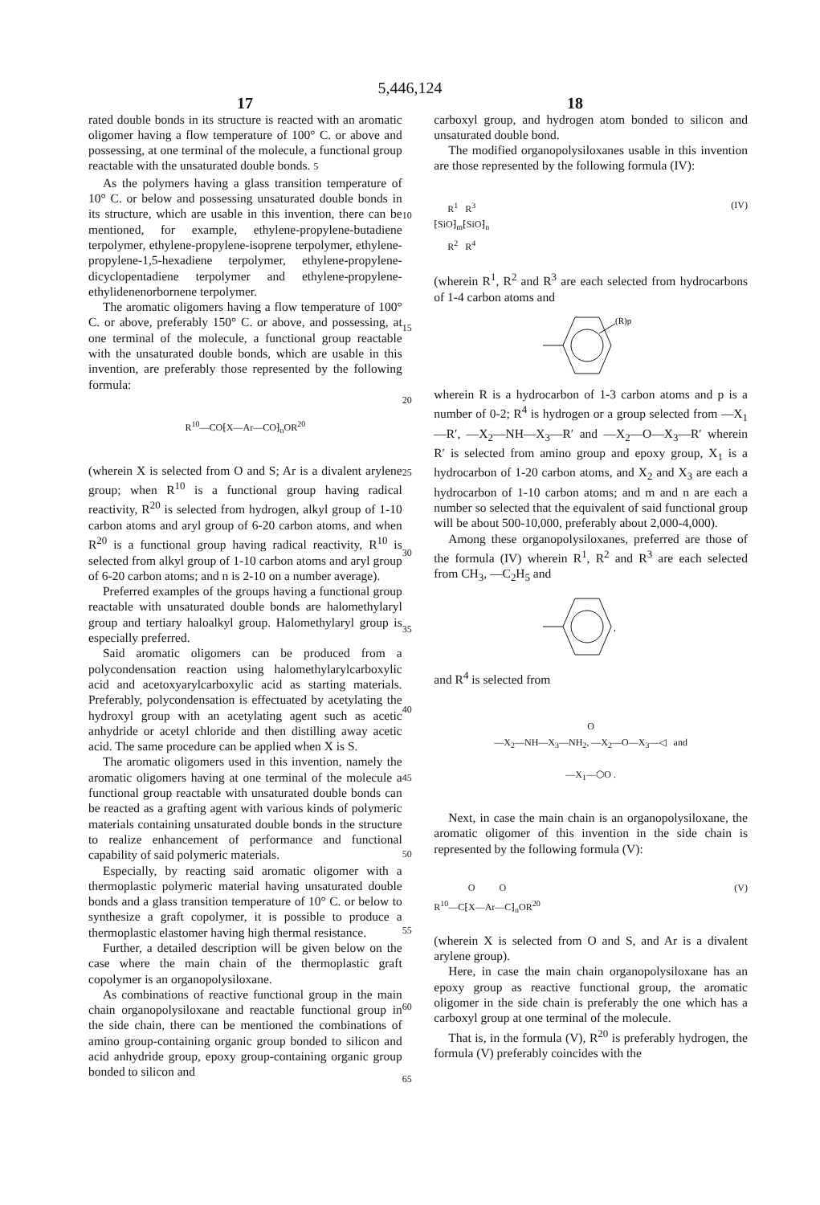5,446,124
17 18
rated double bonds in its structure is reacted with an aromatic oligomer having a flow temperature of 100° C. or above and possessing, at one terminal of the molecule, a functional group reactable with the unsaturated double bonds. 5
As the polymers having a glass transition temperature of 10° C. or below and possessing unsaturated double bonds in its structure, which are usable in this invention, there can be mentioned, for example, ethylene-propylene-butadiene terpolymer, ethylene-propylene-isoprene terpolymer, ethylene-propylene-1,5-hexadiene terpolymer, ethylene-propylene-dicyclopentadiene terpolymer and ethylene-propylene-ethylidenenorbornene terpolymer.
The aromatic oligomers having a flow temperature of 100° C. or above, preferably 150° C. or above, and possessing, at one terminal of the molecule, a functional group reactable with the unsaturated double bonds, which are usable in this invention, are preferably those represented by the following formula:
R<sup>10</sup>—CO⁅X—Ar—CO⁆<sub>n</sub>OR<sup>20</sup>
(wherein X is selected from O and S; Ar is a divalent arylene group; when R<sup>10</sup> is a functional group having radical reactivity, R<sup>20</sup> is selected from hydrogen, alkyl group of 1-10 carbon atoms and aryl group of 6-20 carbon atoms, and when R<sup>20</sup> is a functional group having radical reactivity, R<sup>10</sup> is selected from alkyl group of 1-10 carbon atoms and aryl group of 6-20 carbon atoms; and n is 2-10 on a number average).
Preferred examples of the groups having a functional group reactable with unsaturated double bonds are halomethylaryl group and tertiary haloalkyl group. Halomethylaryl group is especially preferred.
Said aromatic oligomers can be produced from a polycondensation reaction using halomethylarylcarboxylic acid and acetoxyarylcarboxylic acid as starting materials. Preferably, polycondensation is effectuated by acetylating the hydroxyl group with an acetylating agent such as acetic anhydride or acetyl chloride and then distilling away acetic acid. The same procedure can be applied when X is S.
The aromatic oligomers used in this invention, namely the aromatic oligomers having at one terminal of the molecule a functional group reactable with unsaturated double bonds can be reacted as a grafting agent with various kinds of polymeric materials containing unsaturated double bonds in the structure to realize enhancement of performance and functional capability of said polymeric materials.
Especially, by reacting said aromatic oligomer with a thermoplastic polymeric material having unsaturated double bonds and a glass transition temperature of 10° C. or below to synthesize a graft copolymer, it is possible to produce a thermoplastic elastomer having high thermal resistance.
Further, a detailed description will be given below on the case where the main chain of the thermoplastic graft copolymer is an organopolysiloxane.
As combinations of reactive functional group in the main chain organopolysiloxane and reactable functional group in the side chain, there can be mentioned the combinations of amino group-containing organic group bonded to silicon and acid anhydride group, epoxy group-containing organic group bonded to silicon and
10
15
20
25
30
35
40
45
50
55
60
65
carboxyl group, and hydrogen atom bonded to silicon and unsaturated double bond.
The modified organopolysiloxanes usable in this invention are those represented by the following formula (IV):
R<sup>1</sup> R<sup>3</sup>
⁅SiO⁆<sub>m</sub>⁅SiO⁆<sub>n</sub>
R<sup>2</sup> R<sup>4</sup> (IV)
(wherein R<sup>1</sup>, R<sup>2</sup> and R<sup>3</sup> are each selected from hydrocarbons of 1-4 carbon atoms and
(R)p
wherein R is a hydrocarbon of 1-3 carbon atoms and p is a number of 0-2; R<sup>4</sup> is hydrogen or a group selected from —X<sub>1</sub>—R′, —X<sub>2</sub>—NH—X<sub>3</sub>—R′ and —X<sub>2</sub>—O—X<sub>3</sub>—R′ wherein R′ is selected from amino group and epoxy group, X<sub>1</sub> is a hydrocarbon of 1-20 carbon atoms, and X<sub>2</sub> and X<sub>3</sub> are each a hydrocarbon of 1-10 carbon atoms; and m and n are each a number so selected that the equivalent of said functional group will be about 500-10,000, preferably about 2,000-4,000).
Among these organopolysiloxanes, preferred are those of the formula (IV) wherein R<sup>1</sup>, R<sup>2</sup> and R<sup>3</sup> are each selected from CH<sub>3</sub>, —C<sub>2</sub>H<sub>5</sub> and
,
and R<sup>4</sup> is selected from
O
—X<sub>2</sub>—NH—X<sub>3</sub>—NH<sub>2</sub>, —X<sub>2</sub>—O—X<sub>3</sub>—◁ and
—X<sub>1</sub>—⬡O .
Next, in case the main chain is an organopolysiloxane, the aromatic oligomer of this invention in the side chain is represented by the following formula (V):
O O
R<sup>10</sup>—C⁅X—Ar—C⁆<sub>n</sub>OR<sup>20</sup> (V)
(wherein X is selected from O and S, and Ar is a divalent arylene group).
Here, in case the main chain organopolysiloxane has an epoxy group as reactive functional group, the aromatic oligomer in the side chain is preferably the one which has a carboxyl group at one terminal of the molecule.
That is, in the formula (V), R<sup>20</sup> is preferably hydrogen, the formula (V) preferably coincides with the